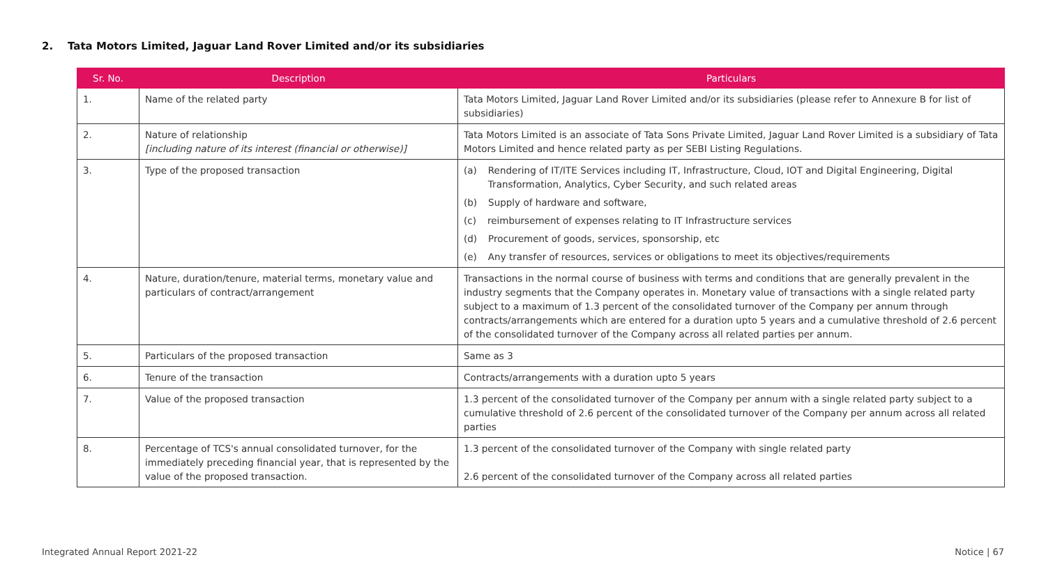2. Tata Motors Limited, Jaguar Land Rover Limited and/or its subsidiaries
| Sr. No. | Description | Particulars |
| --- | --- | --- |
| 1. | Name of the related party | Tata Motors Limited, Jaguar Land Rover Limited and/or its subsidiaries (please refer to Annexure B for list of subsidiaries) |
| 2. | Nature of relationship [including nature of its interest (financial or otherwise)] | Tata Motors Limited is an associate of Tata Sons Private Limited, Jaguar Land Rover Limited is a subsidiary of Tata Motors Limited and hence related party as per SEBI Listing Regulations. |
| 3. | Type of the proposed transaction | (a) Rendering of IT/ITE Services including IT, Infrastructure, Cloud, IOT and Digital Engineering, Digital Transformation, Analytics, Cyber Security, and such related areas (b) Supply of hardware and software, (c) reimbursement of expenses relating to IT Infrastructure services (d) Procurement of goods, services, sponsorship, etc (e) Any transfer of resources, services or obligations to meet its objectives/requirements |
| 4. | Nature, duration/tenure, material terms, monetary value and particulars of contract/arrangement | Transactions in the normal course of business with terms and conditions that are generally prevalent in the industry segments that the Company operates in. Monetary value of transactions with a single related party subject to a maximum of 1.3 percent of the consolidated turnover of the Company per annum through contracts/arrangements which are entered for a duration upto 5 years and a cumulative threshold of 2.6 percent of the consolidated turnover of the Company across all related parties per annum. |
| 5. | Particulars of the proposed transaction | Same as 3 |
| 6. | Tenure of the transaction | Contracts/arrangements with a duration upto 5 years |
| 7. | Value of the proposed transaction | 1.3 percent of the consolidated turnover of the Company per annum with a single related party subject to a cumulative threshold of 2.6 percent of the consolidated turnover of the Company per annum across all related parties |
| 8. | Percentage of TCS's annual consolidated turnover, for the immediately preceding financial year, that is represented by the value of the proposed transaction. | 1.3 percent of the consolidated turnover of the Company with single related party 2.6 percent of the consolidated turnover of the Company across all related parties |
Integrated Annual Report 2021-22
Notice | 67